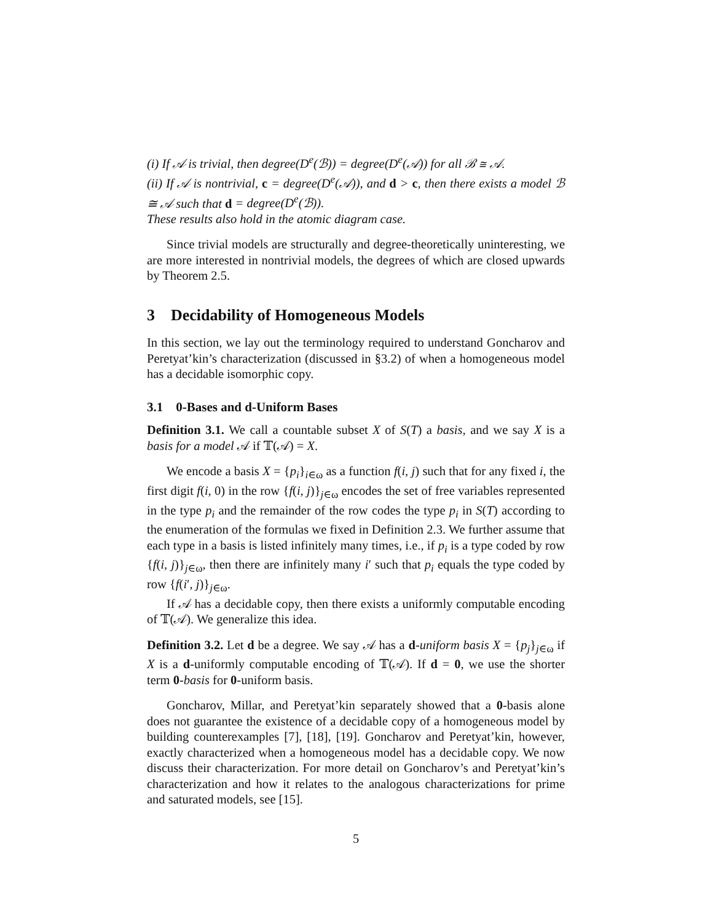(i) If 𝒜 is trivial, then degree(D<sup>e</sup>(ℬ)) = degree(D<sup>e</sup>(𝒜)) for all ℬ ≅ 𝒜.
(ii) If 𝒜 is nontrivial, c = degree(D<sup>e</sup>(𝒜)), and d > c, then there exists a model ℬ ≅ 𝒜 such that d = degree(D<sup>e</sup>(ℬ)).
These results also hold in the atomic diagram case.
Since trivial models are structurally and degree-theoretically uninteresting, we are more interested in nontrivial models, the degrees of which are closed upwards by Theorem 2.5.
3 Decidability of Homogeneous Models
In this section, we lay out the terminology required to understand Goncharov and Peretyat’kin’s characterization (discussed in §3.2) of when a homogeneous model has a decidable isomorphic copy.
3.1 0-Bases and d-Uniform Bases
Definition 3.1. We call a countable subset X of S(T) a basis, and we say X is a basis for a model 𝒜 if 𝕋(𝒜) = X.
We encode a basis X = {p<sub>i</sub>}<sub>i∈ω</sub> as a function f(i, j) such that for any fixed i, the first digit f(i, 0) in the row {f(i, j)}<sub>j∈ω</sub> encodes the set of free variables represented in the type p<sub>i</sub> and the remainder of the row codes the type p<sub>i</sub> in S(T) according to the enumeration of the formulas we fixed in Definition 2.3. We further assume that each type in a basis is listed infinitely many times, i.e., if p<sub>i</sub> is a type coded by row {f(i, j)}<sub>j∈ω</sub>, then there are infinitely many i′ such that p<sub>i</sub> equals the type coded by row {f(i′, j)}<sub>j∈ω</sub>.
If 𝒜 has a decidable copy, then there exists a uniformly computable encoding of 𝕋(𝒜). We generalize this idea.
Definition 3.2. Let d be a degree. We say 𝒜 has a d-uniform basis X = {p<sub>j</sub>}<sub>j∈ω</sub> if X is a d-uniformly computable encoding of 𝕋(𝒜). If d = 0, we use the shorter term 0-basis for 0-uniform basis.
Goncharov, Millar, and Peretyat’kin separately showed that a 0-basis alone does not guarantee the existence of a decidable copy of a homogeneous model by building counterexamples [7], [18], [19]. Goncharov and Peretyat’kin, however, exactly characterized when a homogeneous model has a decidable copy. We now discuss their characterization. For more detail on Goncharov’s and Peretyat’kin’s characterization and how it relates to the analogous characterizations for prime and saturated models, see [15].
5